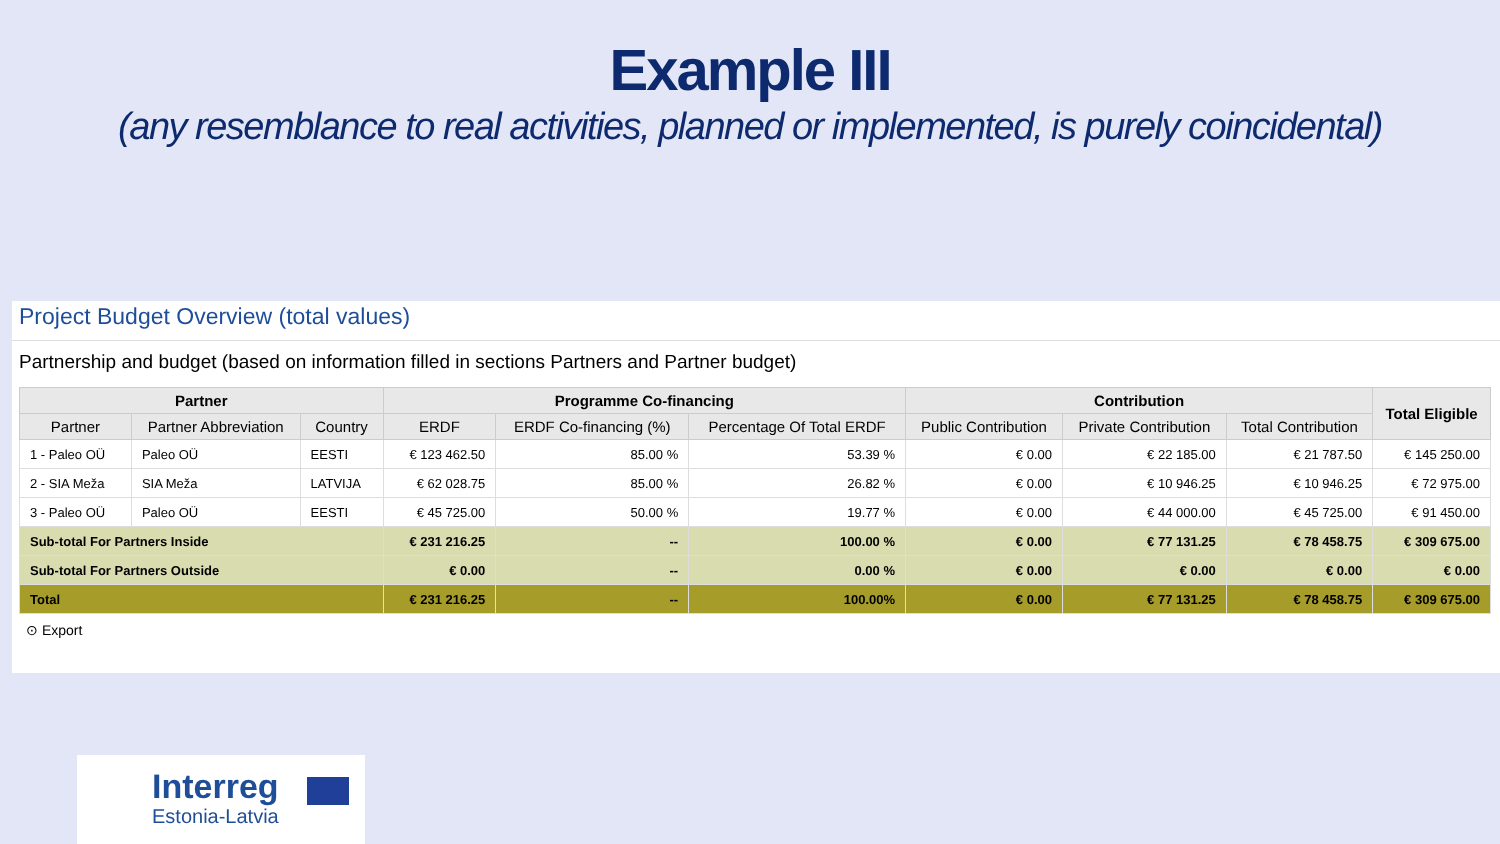Example III
(any resemblance to real activities, planned or implemented, is purely coincidental)
Project Budget Overview (total values)
Partnership and budget (based on information filled in sections Partners and Partner budget)
| Partner | | | Programme Co-financing | | | Contribution | | | Total Eligible |
| --- | --- | --- | --- | --- | --- | --- | --- | --- | --- |
| Partner | Partner Abbreviation | Country | ERDF | ERDF Co-financing (%) | Percentage Of Total ERDF | Public Contribution | Private Contribution | Total Contribution | |
| 1 - Paleo OÜ | Paleo OÜ | EESTI | € 123 462.50 | 85.00 % | 53.39 % | € 0.00 | € 22 185.00 | € 21 787.50 | € 145 250.00 |
| 2 - SIA Meža | SIA Meža | LATVIJA | € 62 028.75 | 85.00 % | 26.82 % | € 0.00 | € 10 946.25 | € 10 946.25 | € 72 975.00 |
| 3 - Paleo OÜ | Paleo OÜ | EESTI | € 45 725.00 | 50.00 % | 19.77 % | € 0.00 | € 44 000.00 | € 45 725.00 | € 91 450.00 |
| Sub-total For Partners Inside | | | € 231 216.25 | -- | 100.00 % | € 0.00 | € 77 131.25 | € 78 458.75 | € 309 675.00 |
| Sub-total For Partners Outside | | | € 0.00 | -- | 0.00 % | € 0.00 | € 0.00 | € 0.00 | € 0.00 |
| Total | | | € 231 216.25 | -- | 100.00% | € 0.00 | € 77 131.25 | € 78 458.75 | € 309 675.00 |
⊙ Export
Interreg
Estonia-Latvia